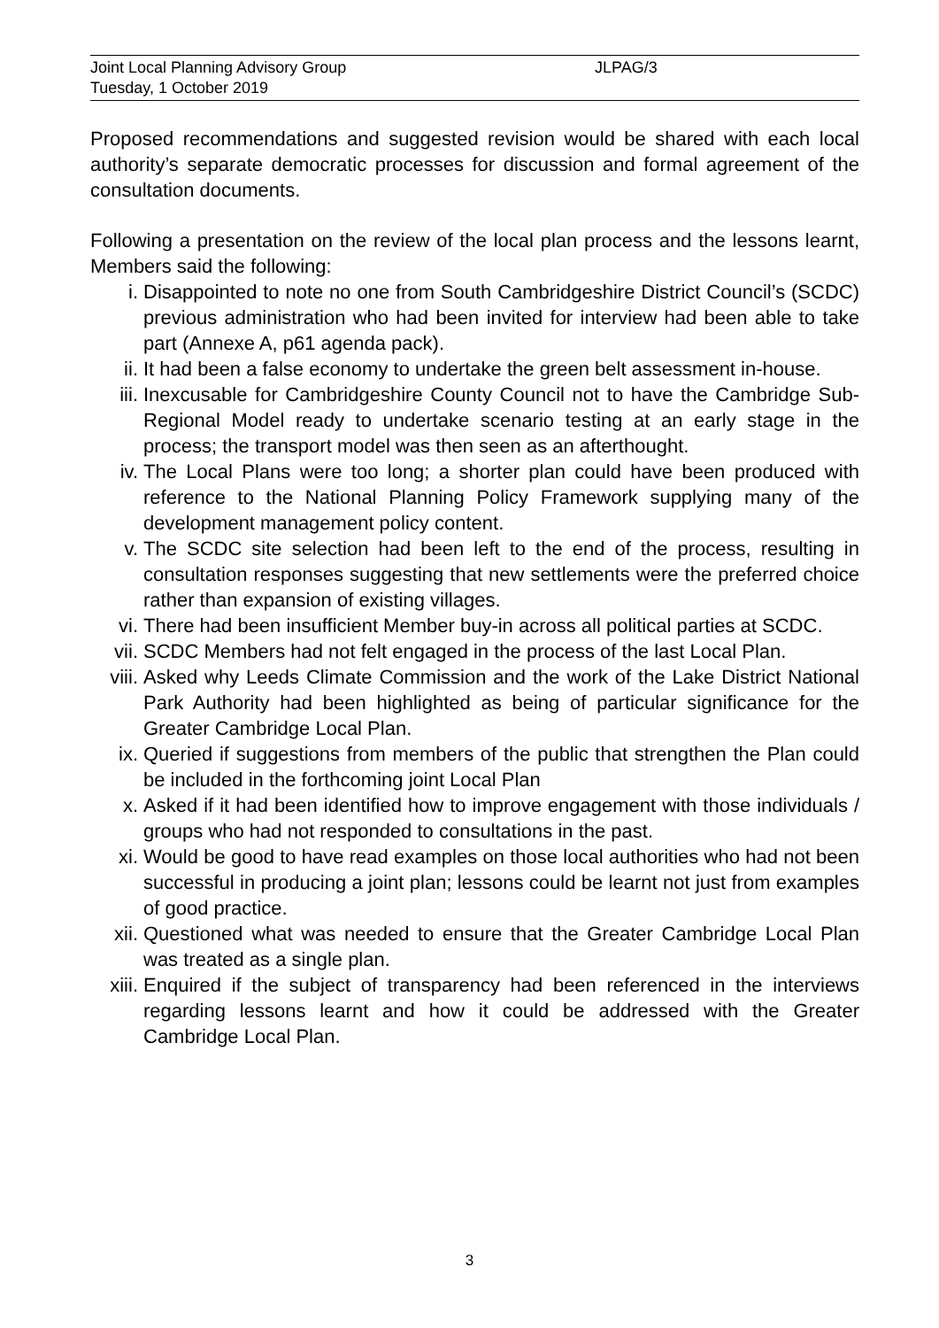Joint Local Planning Advisory Group JLPAG/3
Tuesday, 1 October 2019
Proposed recommendations and suggested revision would be shared with each local authority’s separate democratic processes for discussion and formal agreement of the consultation documents.
Following a presentation on the review of the local plan process and the lessons learnt, Members said the following:
i. Disappointed to note no one from South Cambridgeshire District Council’s (SCDC) previous administration who had been invited for interview had been able to take part (Annexe A, p61 agenda pack).
ii. It had been a false economy to undertake the green belt assessment in-house.
iii. Inexcusable for Cambridgeshire County Council not to have the Cambridge Sub-Regional Model ready to undertake scenario testing at an early stage in the process; the transport model was then seen as an afterthought.
iv. The Local Plans were too long; a shorter plan could have been produced with reference to the National Planning Policy Framework supplying many of the development management policy content.
v. The SCDC site selection had been left to the end of the process, resulting in consultation responses suggesting that new settlements were the preferred choice rather than expansion of existing villages.
vi. There had been insufficient Member buy-in across all political parties at SCDC.
vii. SCDC Members had not felt engaged in the process of the last Local Plan.
viii. Asked why Leeds Climate Commission and the work of the Lake District National Park Authority had been highlighted as being of particular significance for the Greater Cambridge Local Plan.
ix. Queried if suggestions from members of the public that strengthen the Plan could be included in the forthcoming joint Local Plan
x. Asked if it had been identified how to improve engagement with those individuals / groups who had not responded to consultations in the past.
xi. Would be good to have read examples on those local authorities who had not been successful in producing a joint plan; lessons could be learnt not just from examples of good practice.
xii. Questioned what was needed to ensure that the Greater Cambridge Local Plan was treated as a single plan.
xiii. Enquired if the subject of transparency had been referenced in the interviews regarding lessons learnt and how it could be addressed with the Greater Cambridge Local Plan.
3